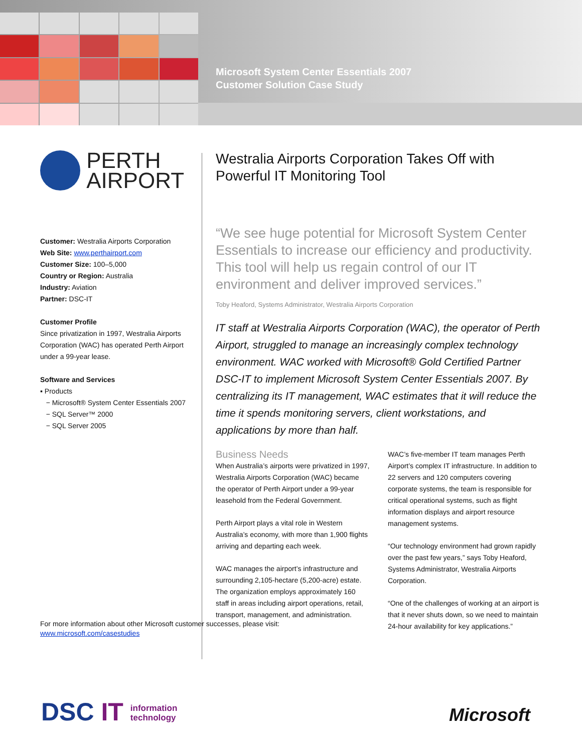Microsoft System Center Essentials 2007
Customer Solution Case Study
PERTH
AIRPORT
Customer: Westralia Airports Corporation
Web Site: www.perthairport.com
Customer Size: 100–5,000
Country or Region: Australia
Industry: Aviation
Partner: DSC-IT
Customer Profile
Since privatization in 1997, Westralia Airports Corporation (WAC) has operated Perth Airport under a 99-year lease.
Software and Services
▪ Products
− Microsoft® System Center Essentials 2007
− SQL Server™ 2000
− SQL Server 2005
For more information about other Microsoft customer successes, please visit:
www.microsoft.com/casestudies
Westralia Airports Corporation Takes Off with Powerful IT Monitoring Tool
“We see huge potential for Microsoft System Center Essentials to increase our efficiency and productivity. This tool will help us regain control of our IT environment and deliver improved services.”
Toby Heaford, Systems Administrator, Westralia Airports Corporation
IT staff at Westralia Airports Corporation (WAC), the operator of Perth Airport, struggled to manage an increasingly complex technology environment. WAC worked with Microsoft® Gold Certified Partner DSC-IT to implement Microsoft System Center Essentials 2007. By centralizing its IT management, WAC estimates that it will reduce the time it spends monitoring servers, client workstations, and applications by more than half.
Business Needs
When Australia’s airports were privatized in 1997, Westralia Airports Corporation (WAC) became the operator of Perth Airport under a 99-year leasehold from the Federal Government.
Perth Airport plays a vital role in Western Australia’s economy, with more than 1,900 flights arriving and departing each week.
WAC manages the airport’s infrastructure and surrounding 2,105-hectare (5,200-acre) estate. The organization employs approximately 160 staff in areas including airport operations, retail, transport, management, and administration.
WAC’s five-member IT team manages Perth Airport’s complex IT infrastructure. In addition to 22 servers and 120 computers covering corporate systems, the team is responsible for critical operational systems, such as flight information displays and airport resource management systems.
“Our technology environment had grown rapidly over the past few years,” says Toby Heaford, Systems Administrator, Westralia Airports Corporation.
“One of the challenges of working at an airport is that it never shuts down, so we need to maintain 24-hour availability for key applications.”
DSC IT information
technology
Microsoft